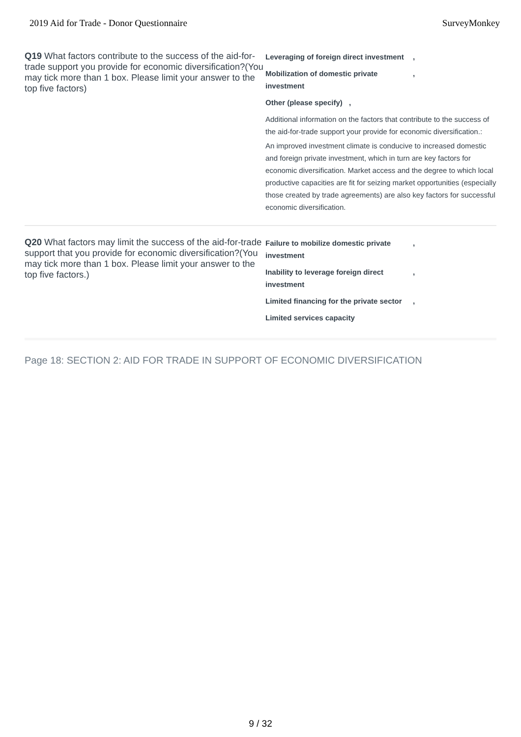2019 Aid for Trade - Donor Questionnaire SurveyMonkey
Q19 What factors contribute to the success of the aid-for-trade support you provide for economic diversification?(You may tick more than 1 box. Please limit your answer to the top five factors)
Leveraging of foreign direct investment,
Mobilization of domestic private investment,
Other (please specify),
Additional information on the factors that contribute to the success of the aid-for-trade support your provide for economic diversification.:
An improved investment climate is conducive to increased domestic and foreign private investment, which in turn are key factors for economic diversification. Market access and the degree to which local productive capacities are fit for seizing market opportunities (especially those created by trade agreements) are also key factors for successful economic diversification.
Q20 What factors may limit the success of the aid-for-trade support that you provide for economic diversification?(You may tick more than 1 box. Please limit your answer to the top five factors.)
Failure to mobilize domestic private investment,
Inability to leverage foreign direct investment,
Limited financing for the private sector,
Limited services capacity
Page 18: SECTION 2: AID FOR TRADE IN SUPPORT OF ECONOMIC DIVERSIFICATION
9 / 32